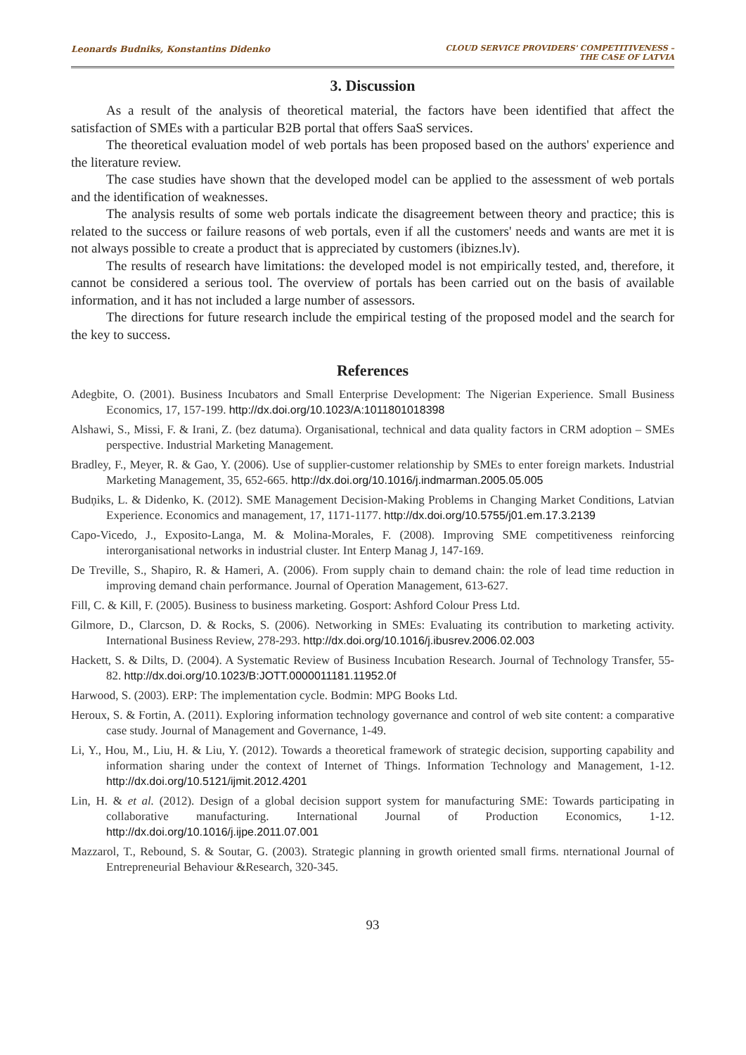Leonards Budniks, Konstantins Didenko
CLOUD SERVICE PROVIDERS' COMPETITIVENESS –
THE CASE OF LATVIA
3. Discussion
As a result of the analysis of theoretical material, the factors have been identified that affect the satisfaction of SMEs with a particular B2B portal that offers SaaS services.
The theoretical evaluation model of web portals has been proposed based on the authors' experience and the literature review.
The case studies have shown that the developed model can be applied to the assessment of web portals and the identification of weaknesses.
The analysis results of some web portals indicate the disagreement between theory and practice; this is related to the success or failure reasons of web portals, even if all the customers' needs and wants are met it is not always possible to create a product that is appreciated by customers (ibiznes.lv).
The results of research have limitations: the developed model is not empirically tested, and, therefore, it cannot be considered a serious tool. The overview of portals has been carried out on the basis of available information, and it has not included a large number of assessors.
The directions for future research include the empirical testing of the proposed model and the search for the key to success.
References
Adegbite, O. (2001). Business Incubators and Small Enterprise Development: The Nigerian Experience. Small Business Economics, 17, 157-199. http://dx.doi.org/10.1023/A:1011801018398
Alshawi, S., Missi, F. & Irani, Z. (bez datuma). Organisational, technical and data quality factors in CRM adoption – SMEs perspective. Industrial Marketing Management.
Bradley, F., Meyer, R. & Gao, Y. (2006). Use of supplier-customer relationship by SMEs to enter foreign markets. Industrial Marketing Management, 35, 652-665. http://dx.doi.org/10.1016/j.indmarman.2005.05.005
Budņiks, L. & Didenko, K. (2012). SME Management Decision-Making Problems in Changing Market Conditions, Latvian Experience. Economics and management, 17, 1171-1177. http://dx.doi.org/10.5755/j01.em.17.3.2139
Capo-Vicedo, J., Exposito-Langa, M. & Molina-Morales, F. (2008). Improving SME competitiveness reinforcing interorganisational networks in industrial cluster. Int Enterp Manag J, 147-169.
De Treville, S., Shapiro, R. & Hameri, A. (2006). From supply chain to demand chain: the role of lead time reduction in improving demand chain performance. Journal of Operation Management, 613-627.
Fill, C. & Kill, F. (2005). Business to business marketing. Gosport: Ashford Colour Press Ltd.
Gilmore, D., Clarcson, D. & Rocks, S. (2006). Networking in SMEs: Evaluating its contribution to marketing activity. International Business Review, 278-293. http://dx.doi.org/10.1016/j.ibusrev.2006.02.003
Hackett, S. & Dilts, D. (2004). A Systematic Review of Business Incubation Research. Journal of Technology Transfer, 55-82. http://dx.doi.org/10.1023/B:JOTT.0000011181.11952.0f
Harwood, S. (2003). ERP: The implementation cycle. Bodmin: MPG Books Ltd.
Heroux, S. & Fortin, A. (2011). Exploring information technology governance and control of web site content: a comparative case study. Journal of Management and Governance, 1-49.
Li, Y., Hou, M., Liu, H. & Liu, Y. (2012). Towards a theoretical framework of strategic decision, supporting capability and information sharing under the context of Internet of Things. Information Technology and Management, 1-12. http://dx.doi.org/10.5121/ijmit.2012.4201
Lin, H. & et al. (2012). Design of a global decision support system for manufacturing SME: Towards participating in collaborative manufacturing. International Journal of Production Economics, 1-12. http://dx.doi.org/10.1016/j.ijpe.2011.07.001
Mazzarol, T., Rebound, S. & Soutar, G. (2003). Strategic planning in growth oriented small firms. nternational Journal of Entrepreneurial Behaviour &Research, 320-345.
93